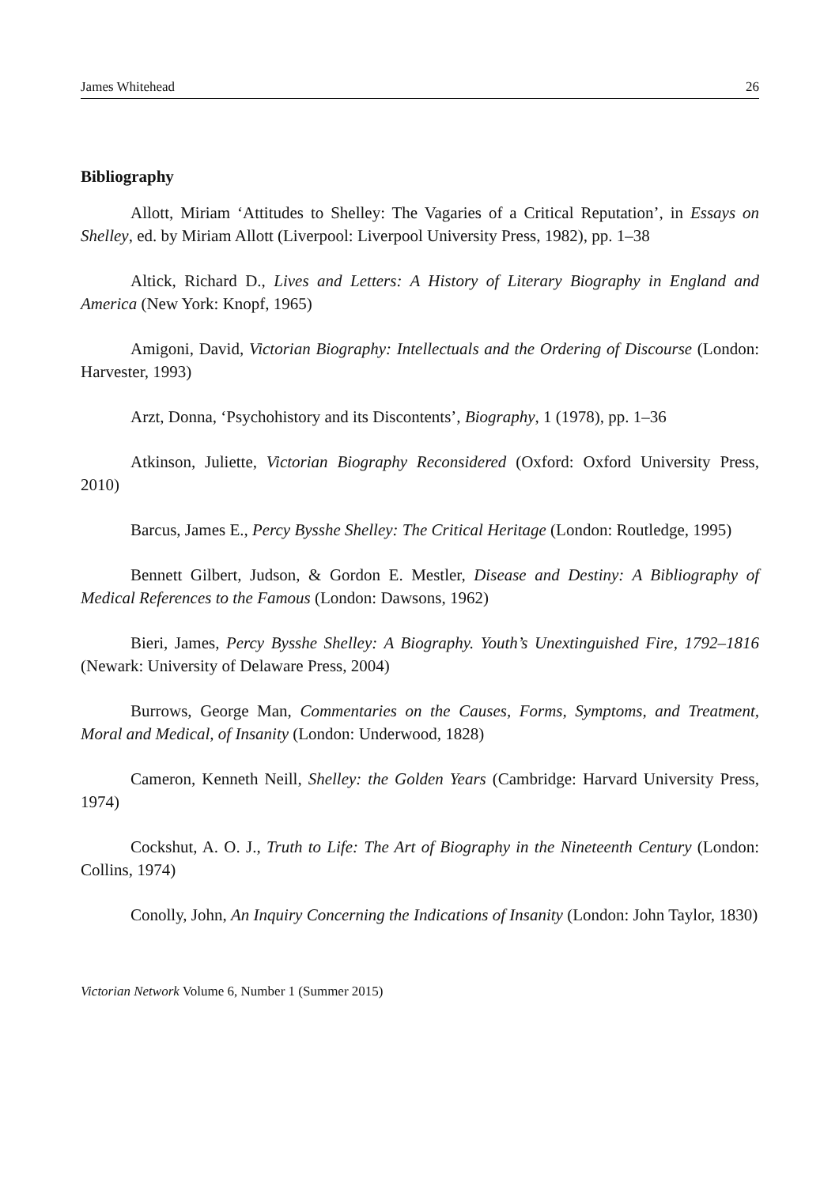James Whitehead 26
Bibliography
Allott, Miriam ‘Attitudes to Shelley: The Vagaries of a Critical Reputation’, in Essays on Shelley, ed. by Miriam Allott (Liverpool: Liverpool University Press, 1982), pp. 1–38
Altick, Richard D., Lives and Letters: A History of Literary Biography in England and America (New York: Knopf, 1965)
Amigoni, David, Victorian Biography: Intellectuals and the Ordering of Discourse (London: Harvester, 1993)
Arzt, Donna, ‘Psychohistory and its Discontents’, Biography, 1 (1978), pp. 1–36
Atkinson, Juliette, Victorian Biography Reconsidered (Oxford: Oxford University Press, 2010)
Barcus, James E., Percy Bysshe Shelley: The Critical Heritage (London: Routledge, 1995)
Bennett Gilbert, Judson, & Gordon E. Mestler, Disease and Destiny: A Bibliography of Medical References to the Famous (London: Dawsons, 1962)
Bieri, James, Percy Bysshe Shelley: A Biography. Youth’s Unextinguished Fire, 1792–1816 (Newark: University of Delaware Press, 2004)
Burrows, George Man, Commentaries on the Causes, Forms, Symptoms, and Treatment, Moral and Medical, of Insanity (London: Underwood, 1828)
Cameron, Kenneth Neill, Shelley: the Golden Years (Cambridge: Harvard University Press, 1974)
Cockshut, A. O. J., Truth to Life: The Art of Biography in the Nineteenth Century (London: Collins, 1974)
Conolly, John, An Inquiry Concerning the Indications of Insanity (London: John Taylor, 1830)
Victorian Network Volume 6, Number 1 (Summer 2015)